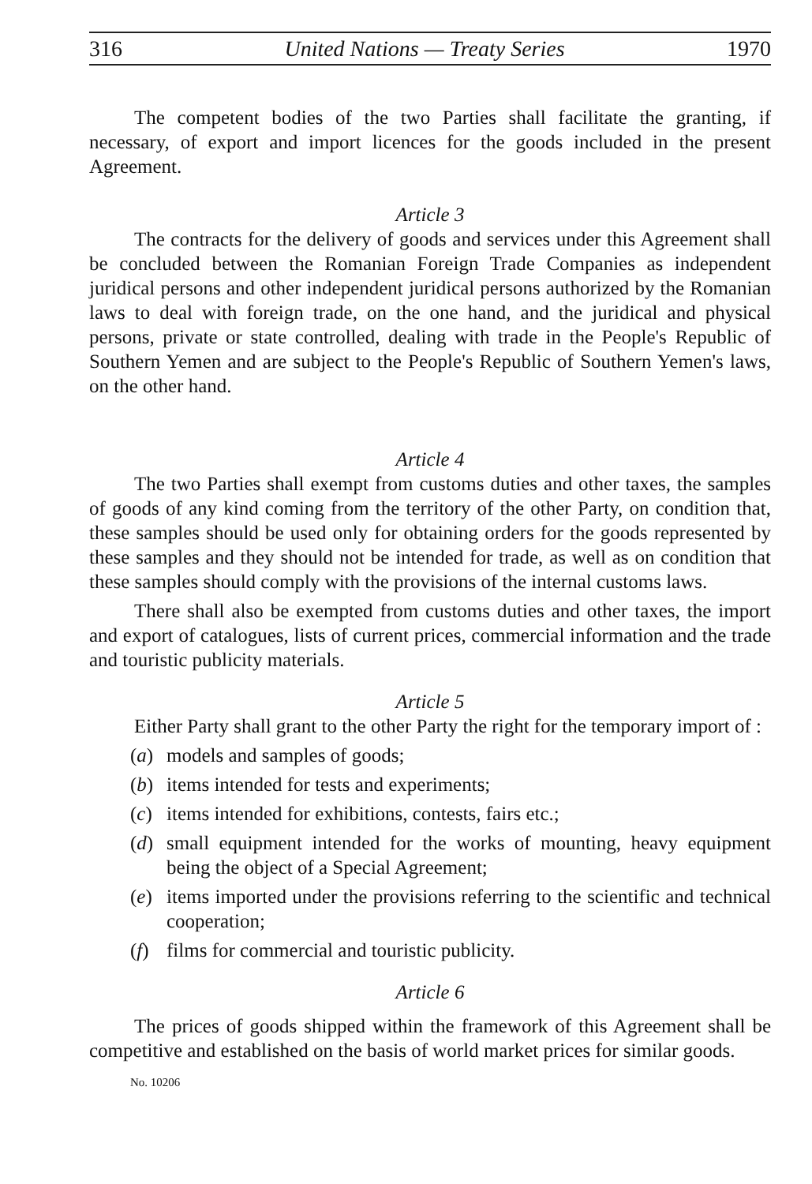316 United Nations — Treaty Series 1970
The competent bodies of the two Parties shall facilitate the granting, if necessary, of export and import licences for the goods included in the present Agreement.
Article 3
The contracts for the delivery of goods and services under this Agreement shall be concluded between the Romanian Foreign Trade Companies as independent juridical persons and other independent juridical persons authorized by the Romanian laws to deal with foreign trade, on the one hand, and the juridical and physical persons, private or state controlled, dealing with trade in the People's Republic of Southern Yemen and are subject to the People's Republic of Southern Yemen's laws, on the other hand.
Article 4
The two Parties shall exempt from customs duties and other taxes, the samples of goods of any kind coming from the territory of the other Party, on condition that, these samples should be used only for obtaining orders for the goods represented by these samples and they should not be intended for trade, as well as on condition that these samples should comply with the provisions of the internal customs laws.
There shall also be exempted from customs duties and other taxes, the import and export of catalogues, lists of current prices, commercial information and the trade and touristic publicity materials.
Article 5
Either Party shall grant to the other Party the right for the temporary import of :
(a) models and samples of goods;
(b) items intended for tests and experiments;
(c) items intended for exhibitions, contests, fairs etc.;
(d) small equipment intended for the works of mounting, heavy equipment being the object of a Special Agreement;
(e) items imported under the provisions referring to the scientific and technical cooperation;
(f) films for commercial and touristic publicity.
Article 6
The prices of goods shipped within the framework of this Agreement shall be competitive and established on the basis of world market prices for similar goods.
No. 10206